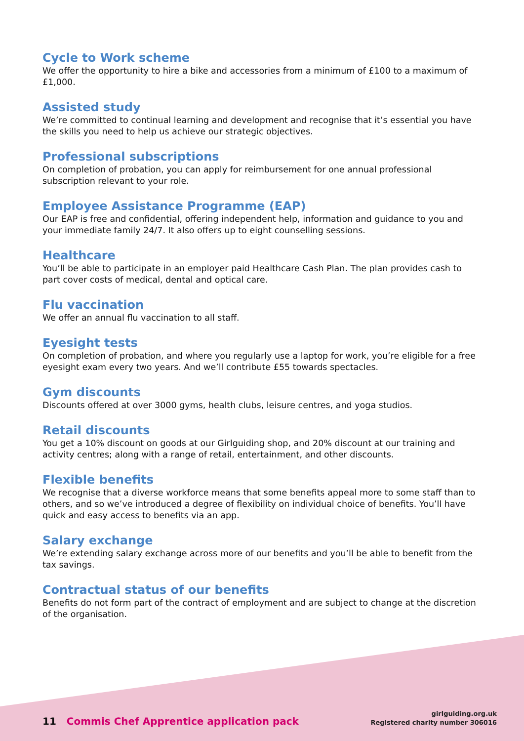Cycle to Work scheme
We offer the opportunity to hire a bike and accessories from a minimum of £100 to a maximum of £1,000.
Assisted study
We’re committed to continual learning and development and recognise that it’s essential you have the skills you need to help us achieve our strategic objectives.
Professional subscriptions
On completion of probation, you can apply for reimbursement for one annual professional subscription relevant to your role.
Employee Assistance Programme (EAP)
Our EAP is free and confidential, offering independent help, information and guidance to you and your immediate family 24/7. It also offers up to eight counselling sessions.
Healthcare
You’ll be able to participate in an employer paid Healthcare Cash Plan. The plan provides cash to part cover costs of medical, dental and optical care.
Flu vaccination
We offer an annual flu vaccination to all staff.
Eyesight tests
On completion of probation, and where you regularly use a laptop for work, you’re eligible for a free eyesight exam every two years. And we’ll contribute £55 towards spectacles.
Gym discounts
Discounts offered at over 3000 gyms, health clubs, leisure centres, and yoga studios.
Retail discounts
You get a 10% discount on goods at our Girlguiding shop, and 20% discount at our training and activity centres; along with a range of retail, entertainment, and other discounts.
Flexible benefits
We recognise that a diverse workforce means that some benefits appeal more to some staff than to others, and so we’ve introduced a degree of flexibility on individual choice of benefits. You’ll have quick and easy access to benefits via an app.
Salary exchange
We’re extending salary exchange across more of our benefits and you’ll be able to benefit from the tax savings.
Contractual status of our benefits
Benefits do not form part of the contract of employment and are subject to change at the discretion of the organisation.
11 Commis Chef Apprentice application pack
girlguiding.org.uk
Registered charity number 306016